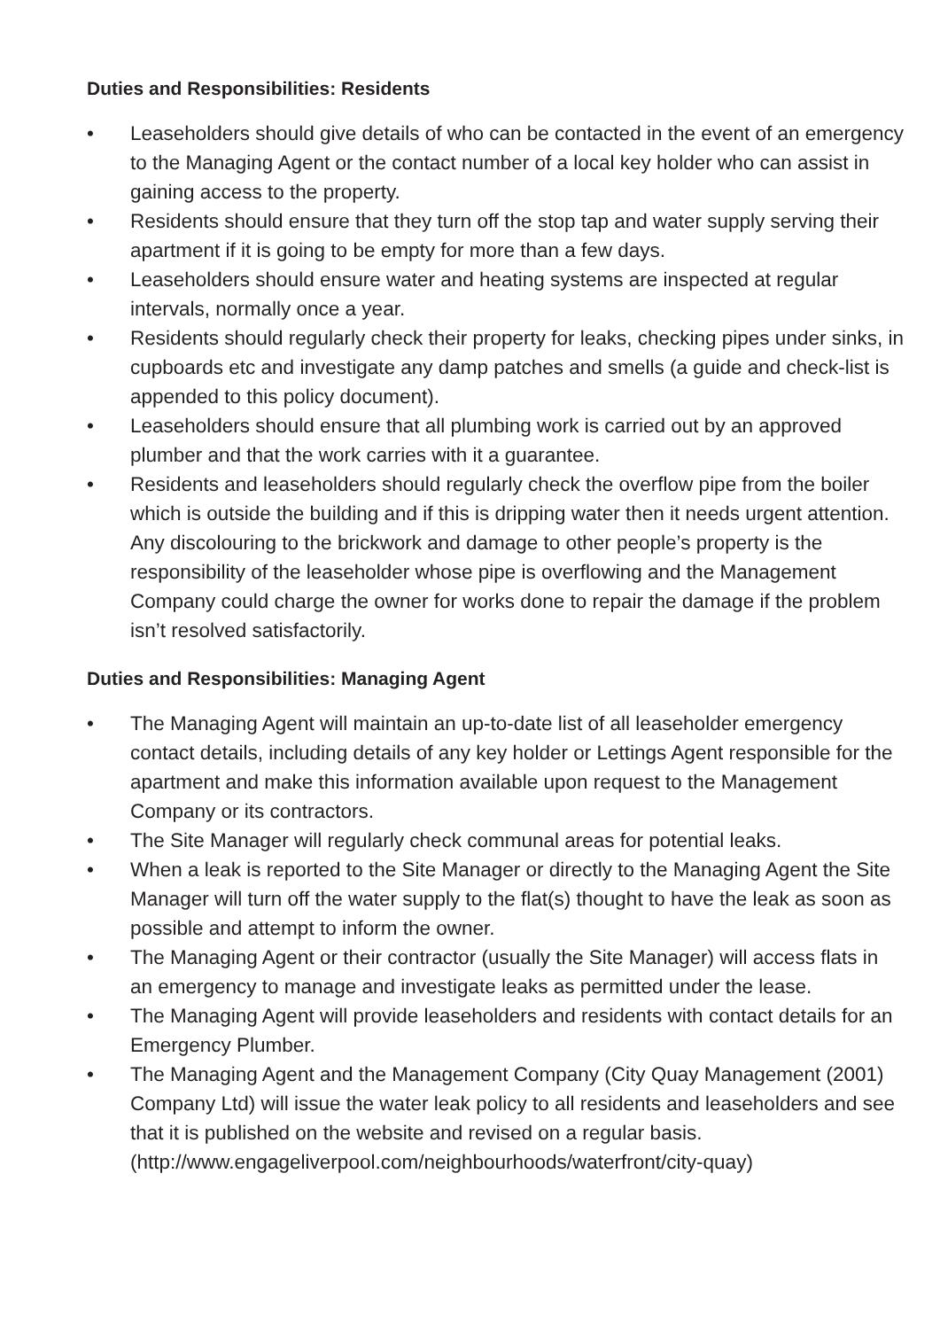Duties and Responsibilities: Residents
• Leaseholders should give details of who can be contacted in the event of an emergency to the Managing Agent or the contact number of a local key holder who can assist in gaining access to the property.
• Residents should ensure that they turn off the stop tap and water supply serving their apartment if it is going to be empty for more than a few days.
• Leaseholders should ensure water and heating systems are inspected at regular intervals, normally once a year.
• Residents should regularly check their property for leaks, checking pipes under sinks, in cupboards etc and investigate any damp patches and smells (a guide and check-list is appended to this policy document).
• Leaseholders should ensure that all plumbing work is carried out by an approved plumber and that the work carries with it a guarantee.
• Residents and leaseholders should regularly check the overflow pipe from the boiler which is outside the building and if this is dripping water then it needs urgent attention. Any discolouring to the brickwork and damage to other people’s property is the responsibility of the leaseholder whose pipe is overflowing and the Management Company could charge the owner for works done to repair the damage if the problem isn’t resolved satisfactorily.
Duties and Responsibilities: Managing Agent
• The Managing Agent will maintain an up-to-date list of all leaseholder emergency contact details, including details of any key holder or Lettings Agent responsible for the apartment and make this information available upon request to the Management Company or its contractors.
• The Site Manager will regularly check communal areas for potential leaks.
• When a leak is reported to the Site Manager or directly to the Managing Agent the Site Manager will turn off the water supply to the flat(s) thought to have the leak as soon as possible and attempt to inform the owner.
• The Managing Agent or their contractor (usually the Site Manager) will access flats in an emergency to manage and investigate leaks as permitted under the lease.
• The Managing Agent will provide leaseholders and residents with contact details for an Emergency Plumber.
• The Managing Agent and the Management Company (City Quay Management (2001) Company Ltd) will issue the water leak policy to all residents and leaseholders and see that it is published on the website and revised on a regular basis.
(http://www.engageliverpool.com/neighbourhoods/waterfront/city-quay)